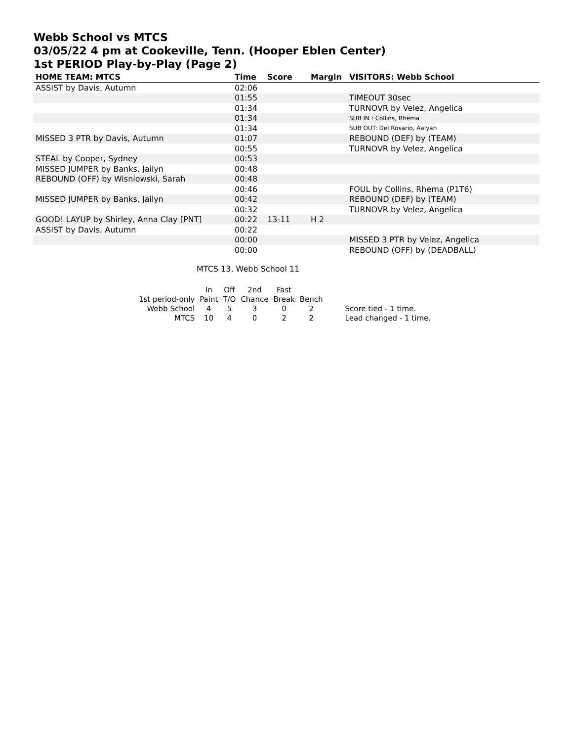Webb School vs MTCS
03/05/22 4 pm at Cookeville, Tenn. (Hooper Eblen Center)
1st PERIOD Play-by-Play (Page 2)
| HOME TEAM: MTCS | Time | Score | Margin | VISITORS: Webb School |
| --- | --- | --- | --- | --- |
| ASSIST by Davis, Autumn | 02:06 | | | |
| | 01:55 | | | TIMEOUT 30sec |
| | 01:34 | | | TURNOVR by Velez, Angelica |
| | 01:34 | | | SUB IN : Collins, Rhema |
| | 01:34 | | | SUB OUT: Del Rosario, Aalyah |
| MISSED 3 PTR by Davis, Autumn | 01:07 | | | REBOUND (DEF) by (TEAM) |
| | 00:55 | | | TURNOVR by Velez, Angelica |
| STEAL by Cooper, Sydney | 00:53 | | | |
| MISSED JUMPER by Banks, Jailyn | 00:48 | | | |
| REBOUND (OFF) by Wisniowski, Sarah | 00:48 | | | |
| | 00:46 | | | FOUL by Collins, Rhema (P1T6) |
| MISSED JUMPER by Banks, Jailyn | 00:42 | | | REBOUND (DEF) by (TEAM) |
| | 00:32 | | | TURNOVR by Velez, Angelica |
| GOOD! LAYUP by Shirley, Anna Clay [PNT] | 00:22 | 13-11 | H 2 | |
| ASSIST by Davis, Autumn | 00:22 | | | |
| | 00:00 | | | MISSED 3 PTR by Velez, Angelica |
| | 00:00 | | | REBOUND (OFF) by (DEADBALL) |
MTCS 13, Webb School 11
| | In | Off | 2nd | Fast | | |
| 1st period-only | Paint | T/O | Chance | Break | Bench | |
| Webb School | 4 | 5 | 3 | 0 | 2 | Score tied - 1 time. |
| MTCS | 10 | 4 | 0 | 2 | 2 | Lead changed - 1 time. |